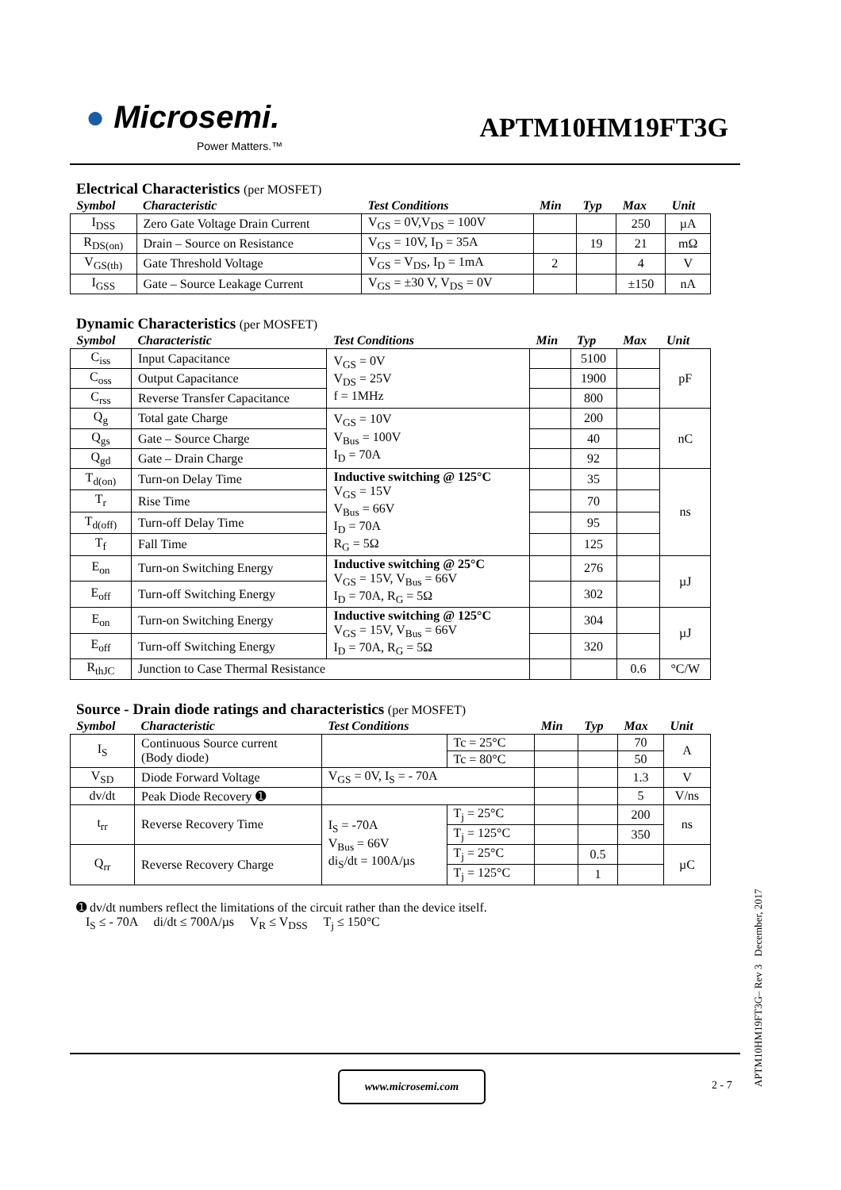● Microsemi.
Power Matters.™
APTM10HM19FT3G
Electrical Characteristics (per MOSFET)
| Symbol | Characteristic | Test Conditions | Min | Typ | Max | Unit |
| --- | --- | --- | --- | --- | --- | --- |
| I<sub>DSS</sub> | Zero Gate Voltage Drain Current | V<sub>GS</sub> = 0V,V<sub>DS</sub> = 100V | | | 250 | µA |
| R<sub>DS(on)</sub> | Drain – Source on Resistance | V<sub>GS</sub> = 10V, I<sub>D</sub> = 35A | | 19 | 21 | mΩ |
| V<sub>GS(th)</sub> | Gate Threshold Voltage | V<sub>GS</sub> = V<sub>DS</sub>, I<sub>D</sub> = 1mA | 2 | | 4 | V |
| I<sub>GSS</sub> | Gate – Source Leakage Current | V<sub>GS</sub> = ±30 V, V<sub>DS</sub> = 0V | | | ±150 | nA |
Dynamic Characteristics (per MOSFET)
| Symbol | Characteristic | Test Conditions | Min | Typ | Max | Unit |
| --- | --- | --- | --- | --- | --- | --- |
| C<sub>iss</sub> | Input Capacitance | V<sub>GS</sub> = 0V V<sub>DS</sub> = 25V f = 1MHz | | 5100 | | pF |
| C<sub>oss</sub> | Output Capacitance | | | 1900 | | |
| C<sub>rss</sub> | Reverse Transfer Capacitance | | | 800 | | |
| Q<sub>g</sub> | Total gate Charge | V<sub>GS</sub> = 10V V<sub>Bus</sub> = 100V I<sub>D</sub> = 70A | | 200 | | nC |
| Q<sub>gs</sub> | Gate – Source Charge | | | 40 | | |
| Q<sub>gd</sub> | Gate – Drain Charge | | | 92 | | |
| T<sub>d(on)</sub> | Turn-on Delay Time | Inductive switching @ 125°C V<sub>GS</sub> = 15V V<sub>Bus</sub> = 66V I<sub>D</sub> = 70A R<sub>G</sub> = 5Ω | | 35 | | ns |
| T<sub>r</sub> | Rise Time | | | 70 | | |
| T<sub>d(off)</sub> | Turn-off Delay Time | | | 95 | | |
| T<sub>f</sub> | Fall Time | | | 125 | | |
| E<sub>on</sub> | Turn-on Switching Energy | Inductive switching @ 25°C V<sub>GS</sub> = 15V, V<sub>Bus</sub> = 66V I<sub>D</sub> = 70A, R<sub>G</sub> = 5Ω | | 276 | | µJ |
| E<sub>off</sub> | Turn-off Switching Energy | | | 302 | | |
| E<sub>on</sub> | Turn-on Switching Energy | Inductive switching @ 125°C V<sub>GS</sub> = 15V, V<sub>Bus</sub> = 66V I<sub>D</sub> = 70A, R<sub>G</sub> = 5Ω | | 304 | | µJ |
| E<sub>off</sub> | Turn-off Switching Energy | | | 320 | | |
| R<sub>thJC</sub> | Junction to Case Thermal Resistance | | | | 0.6 | °C/W |
Source - Drain diode ratings and characteristics (per MOSFET)
| Symbol | Characteristic | Test Conditions | | Min | Typ | Max | Unit |
| --- | --- | --- | --- | --- | --- | --- | --- |
| I<sub>S</sub> | Continuous Source current (Body diode) | | Tc = 25°C | | | 70 | A |
| | | | Tc = 80°C | | | 50 | |
| V<sub>SD</sub> | Diode Forward Voltage | V<sub>GS</sub> = 0V, I<sub>S</sub> = - 70A | | | | 1.3 | V |
| dv/dt | Peak Diode Recovery ➊ | | | | | 5 | V/ns |
| t<sub>rr</sub> | Reverse Recovery Time | I<sub>S</sub> = -70A V<sub>Bus</sub> = 66V di<sub>S</sub>/dt = 100A/µs | T<sub>j</sub> = 25°C | | | 200 | ns |
| | | | T<sub>j</sub> = 125°C | | | 350 | |
| Q<sub>rr</sub> | Reverse Recovery Charge | | T<sub>j</sub> = 25°C | | 0.5 | | µC |
| | | | T<sub>j</sub> = 125°C | | 1 | | |
➊ dv/dt numbers reflect the limitations of the circuit rather than the device itself.
I<sub>S</sub> ≤ - 70A di/dt ≤ 700A/µs V<sub>R</sub> ≤ V<sub>DSS</sub> T<sub>j</sub> ≤ 150°C
www.microsemi.com
2 - 7
APTM10HM19FT3G– Rev 3 December, 2017